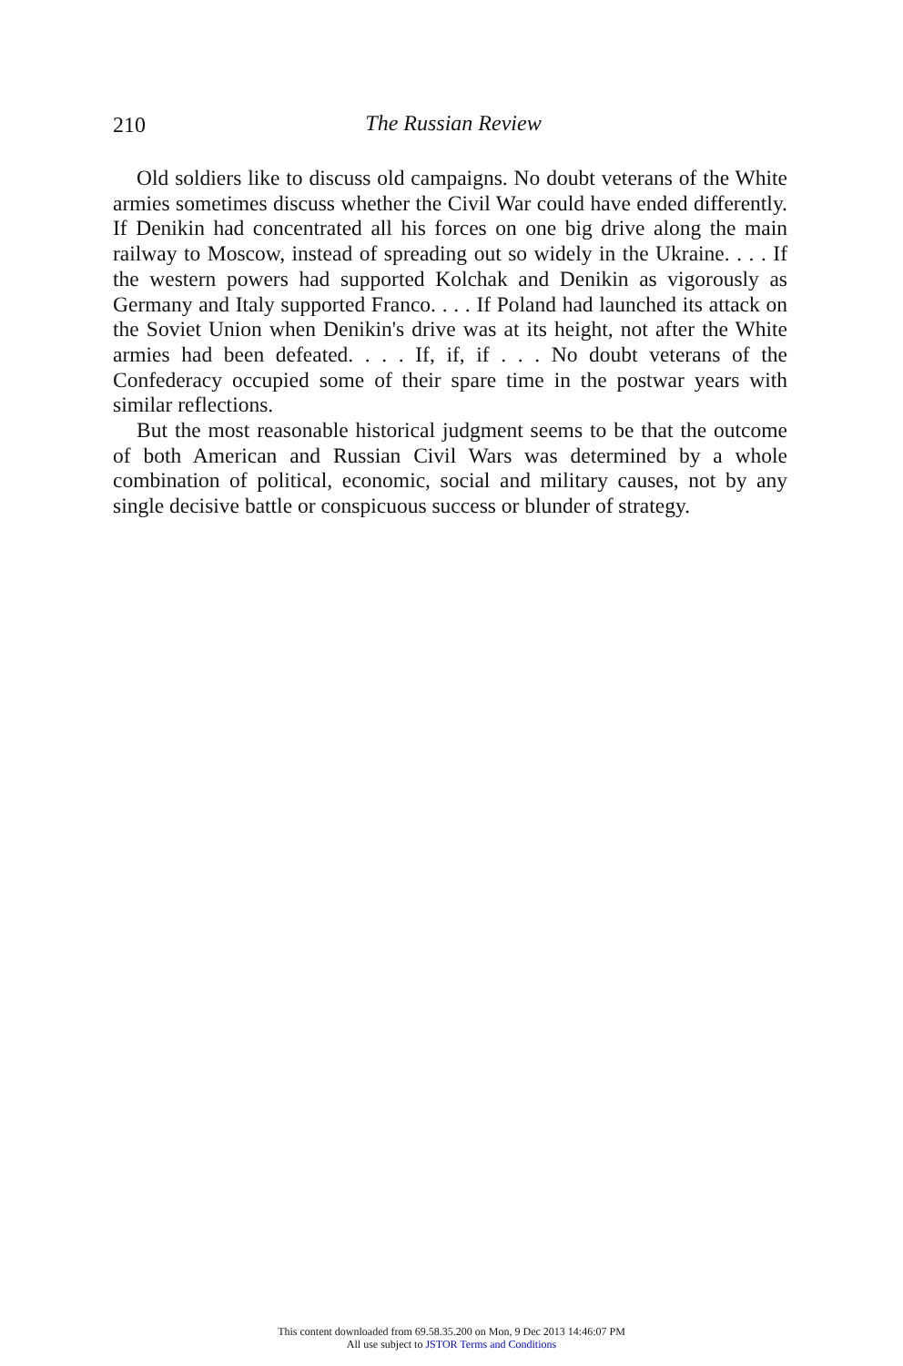210
The Russian Review
Old soldiers like to discuss old campaigns. No doubt veterans of the White armies sometimes discuss whether the Civil War could have ended differently. If Denikin had concentrated all his forces on one big drive along the main railway to Moscow, instead of spreading out so widely in the Ukraine. . . . If the western powers had supported Kolchak and Denikin as vigorously as Germany and Italy supported Franco. . . . If Poland had launched its attack on the Soviet Union when Denikin's drive was at its height, not after the White armies had been defeated. . . . If, if, if . . . No doubt veterans of the Confederacy occupied some of their spare time in the postwar years with similar reflections.
But the most reasonable historical judgment seems to be that the outcome of both American and Russian Civil Wars was determined by a whole combination of political, economic, social and military causes, not by any single decisive battle or conspicuous success or blunder of strategy.
This content downloaded from 69.58.35.200 on Mon, 9 Dec 2013 14:46:07 PM
All use subject to JSTOR Terms and Conditions